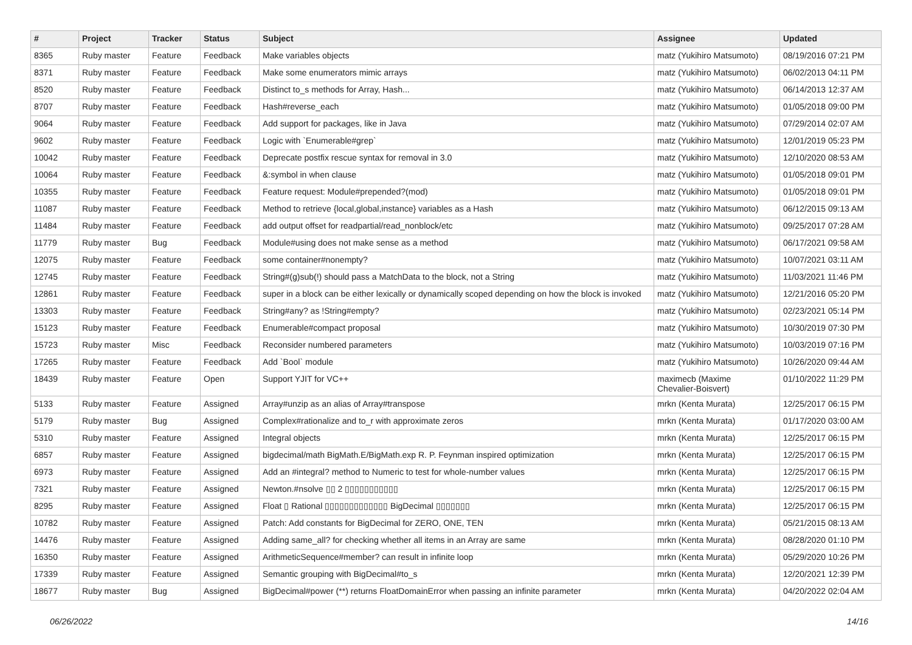| # | Project | Tracker | Status | Subject | Assignee | Updated |
| --- | --- | --- | --- | --- | --- | --- |
| 8365 | Ruby master | Feature | Feedback | Make variables objects | matz (Yukihiro Matsumoto) | 08/19/2016 07:21 PM |
| 8371 | Ruby master | Feature | Feedback | Make some enumerators mimic arrays | matz (Yukihiro Matsumoto) | 06/02/2013 04:11 PM |
| 8520 | Ruby master | Feature | Feedback | Distinct to_s methods for Array, Hash... | matz (Yukihiro Matsumoto) | 06/14/2013 12:37 AM |
| 8707 | Ruby master | Feature | Feedback | Hash#reverse_each | matz (Yukihiro Matsumoto) | 01/05/2018 09:00 PM |
| 9064 | Ruby master | Feature | Feedback | Add support for packages, like in Java | matz (Yukihiro Matsumoto) | 07/29/2014 02:07 AM |
| 9602 | Ruby master | Feature | Feedback | Logic with `Enumerable#grep` | matz (Yukihiro Matsumoto) | 12/01/2019 05:23 PM |
| 10042 | Ruby master | Feature | Feedback | Deprecate postfix rescue syntax for removal in 3.0 | matz (Yukihiro Matsumoto) | 12/10/2020 08:53 AM |
| 10064 | Ruby master | Feature | Feedback | &:symbol in when clause | matz (Yukihiro Matsumoto) | 01/05/2018 09:01 PM |
| 10355 | Ruby master | Feature | Feedback | Feature request: Module#prepended?(mod) | matz (Yukihiro Matsumoto) | 01/05/2018 09:01 PM |
| 11087 | Ruby master | Feature | Feedback | Method to retrieve {local,global,instance} variables as a Hash | matz (Yukihiro Matsumoto) | 06/12/2015 09:13 AM |
| 11484 | Ruby master | Feature | Feedback | add output offset for readpartial/read_nonblock/etc | matz (Yukihiro Matsumoto) | 09/25/2017 07:28 AM |
| 11779 | Ruby master | Bug | Feedback | Module#using does not make sense as a method | matz (Yukihiro Matsumoto) | 06/17/2021 09:58 AM |
| 12075 | Ruby master | Feature | Feedback | some container#nonempty? | matz (Yukihiro Matsumoto) | 10/07/2021 03:11 AM |
| 12745 | Ruby master | Feature | Feedback | String#(g)sub(!) should pass a MatchData to the block, not a String | matz (Yukihiro Matsumoto) | 11/03/2021 11:46 PM |
| 12861 | Ruby master | Feature | Feedback | super in a block can be either lexically or dynamically scoped depending on how the block is invoked | matz (Yukihiro Matsumoto) | 12/21/2016 05:20 PM |
| 13303 | Ruby master | Feature | Feedback | String#any? as !String#empty? | matz (Yukihiro Matsumoto) | 02/23/2021 05:14 PM |
| 15123 | Ruby master | Feature | Feedback | Enumerable#compact proposal | matz (Yukihiro Matsumoto) | 10/30/2019 07:30 PM |
| 15723 | Ruby master | Misc | Feedback | Reconsider numbered parameters | matz (Yukihiro Matsumoto) | 10/03/2019 07:16 PM |
| 17265 | Ruby master | Feature | Feedback | Add `Bool` module | matz (Yukihiro Matsumoto) | 10/26/2020 09:44 AM |
| 18439 | Ruby master | Feature | Open | Support YJIT for VC++ | maximecb (Maxime Chevalier-Boisvert) | 01/10/2022 11:29 PM |
| 5133 | Ruby master | Feature | Assigned | Array#unzip as an alias of Array#transpose | mrkn (Kenta Murata) | 12/25/2017 06:15 PM |
| 5179 | Ruby master | Bug | Assigned | Complex#rationalize and to_r with approximate zeros | mrkn (Kenta Murata) | 01/17/2020 03:00 AM |
| 5310 | Ruby master | Feature | Assigned | Integral objects | mrkn (Kenta Murata) | 12/25/2017 06:15 PM |
| 6857 | Ruby master | Feature | Assigned | bigdecimal/math BigMath.E/BigMath.exp R. P. Feynman inspired optimization | mrkn (Kenta Murata) | 12/25/2017 06:15 PM |
| 6973 | Ruby master | Feature | Assigned | Add an #integral? method to Numeric to test for whole-number values | mrkn (Kenta Murata) | 12/25/2017 06:15 PM |
| 7321 | Ruby master | Feature | Assigned | Newton.#nsolve ▯▯ 2 ▯▯▯▯▯▯▯▯▯▯▯ | mrkn (Kenta Murata) | 12/25/2017 06:15 PM |
| 8295 | Ruby master | Feature | Assigned | Float ▯ Rational ▯▯▯▯▯▯▯▯▯▯▯▯▯ BigDecimal ▯▯▯▯▯▯▯ | mrkn (Kenta Murata) | 12/25/2017 06:15 PM |
| 10782 | Ruby master | Feature | Assigned | Patch: Add constants for BigDecimal for ZERO, ONE, TEN | mrkn (Kenta Murata) | 05/21/2015 08:13 AM |
| 14476 | Ruby master | Feature | Assigned | Adding same_all? for checking whether all items in an Array are same | mrkn (Kenta Murata) | 08/28/2020 01:10 PM |
| 16350 | Ruby master | Feature | Assigned | ArithmeticSequence#member? can result in infinite loop | mrkn (Kenta Murata) | 05/29/2020 10:26 PM |
| 17339 | Ruby master | Feature | Assigned | Semantic grouping with BigDecimal#to_s | mrkn (Kenta Murata) | 12/20/2021 12:39 PM |
| 18677 | Ruby master | Bug | Assigned | BigDecimal#power (**) returns FloatDomainError when passing an infinite parameter | mrkn (Kenta Murata) | 04/20/2022 02:04 AM |
06/26/2022 14/16